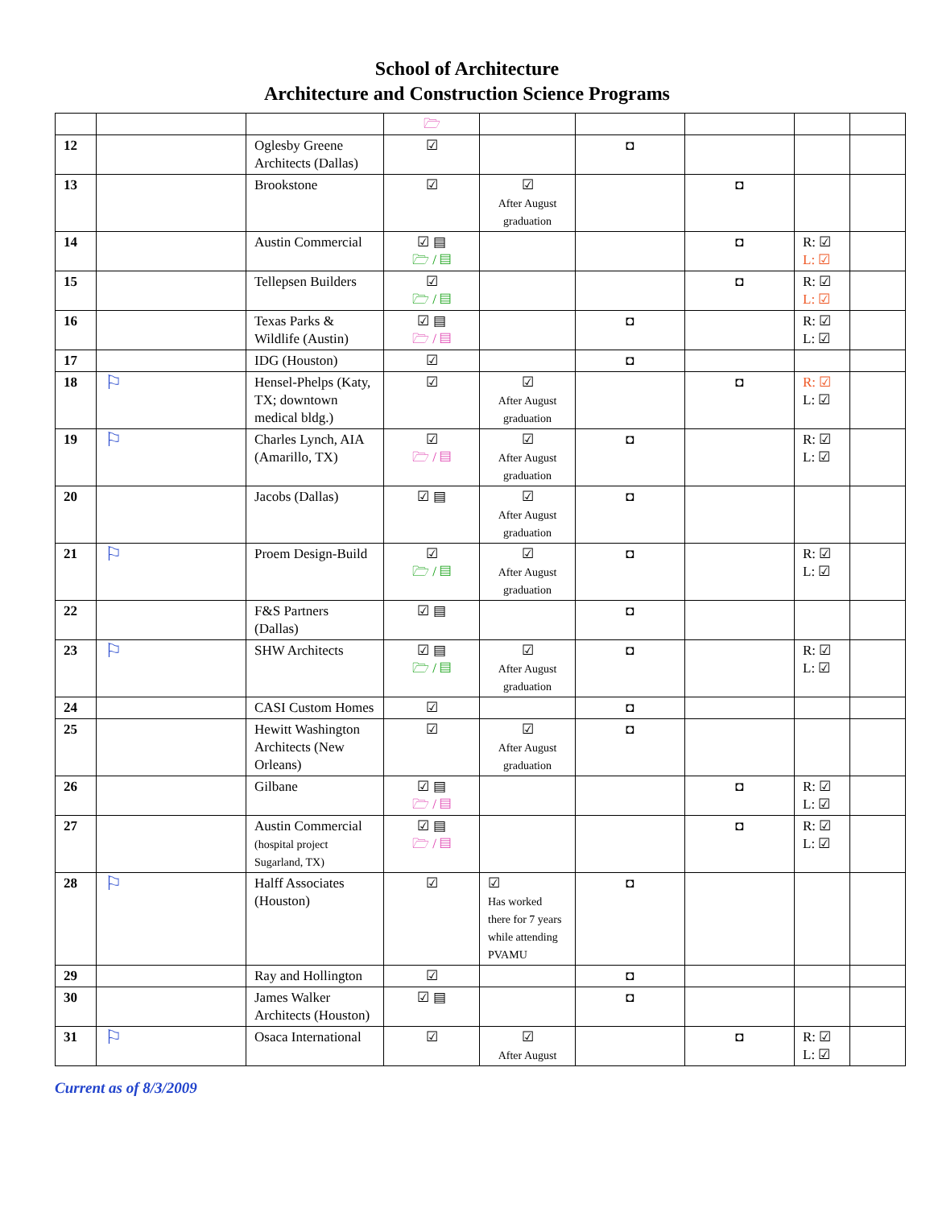School of Architecture
Architecture and Construction Science Programs
| | | | 🗁 | | | | | |
| 12 | | Oglesby Greene Architects (Dallas) | ☑ | | ◘ | | | |
| 13 | | Brookstone | ☑ | ☑ After August graduation | | ◘ | | |
| 14 | | Austin Commercial | ☑ ▤ 🗁 / ▤ | | | ◘ | R: ☑ L: ☑ | |
| 15 | | Tellepsen Builders | ☑ 🗁 / ▤ | | | ◘ | R: ☑ L: ☑ | |
| 16 | | Texas Parks & Wildlife (Austin) | ☑ ▤ 🗁 / ▤ | | ◘ | | R: ☑ L: ☑ | |
| 17 | | IDG (Houston) | ☑ | | ◘ | | | |
| 18 | ⚐ | Hensel-Phelps (Katy, TX; downtown medical bldg.) | ☑ | ☑ After August graduation | | ◘ | R: ☑ L: ☑ | |
| 19 | ⚐ | Charles Lynch, AIA (Amarillo, TX) | ☑ 🗁 / ▤ | ☑ After August graduation | ◘ | | R: ☑ L: ☑ | |
| 20 | | Jacobs (Dallas) | ☑ ▤ | ☑ After August graduation | ◘ | | | |
| 21 | ⚐ | Proem Design-Build | ☑ 🗁 / ▤ | ☑ After August graduation | ◘ | | R: ☑ L: ☑ | |
| 22 | | F&S Partners (Dallas) | ☑ ▤ | | ◘ | | | |
| 23 | ⚐ | SHW Architects | ☑ ▤ 🗁 / ▤ | ☑ After August graduation | ◘ | | R: ☑ L: ☑ | |
| 24 | | CASI Custom Homes | ☑ | | ◘ | | | |
| 25 | | Hewitt Washington Architects (New Orleans) | ☑ | ☑ After August graduation | ◘ | | | |
| 26 | | Gilbane | ☑ ▤ 🗁 / ▤ | | | ◘ | R: ☑ L: ☑ | |
| 27 | | Austin Commercial (hospital project Sugarland, TX) | ☑ ▤ 🗁 / ▤ | | | ◘ | R: ☑ L: ☑ | |
| 28 | ⚐ | Halff Associates (Houston) | ☑ | ☑ Has worked there for 7 years while attending PVAMU | ◘ | | | |
| 29 | | Ray and Hollington | ☑ | | ◘ | | | |
| 30 | | James Walker Architects (Houston) | ☑ ▤ | | ◘ | | | |
| 31 | ⚐ | Osaca International | ☑ | ☑ After August | | ◘ | R: ☑ L: ☑ | |
Current as of 8/3/2009